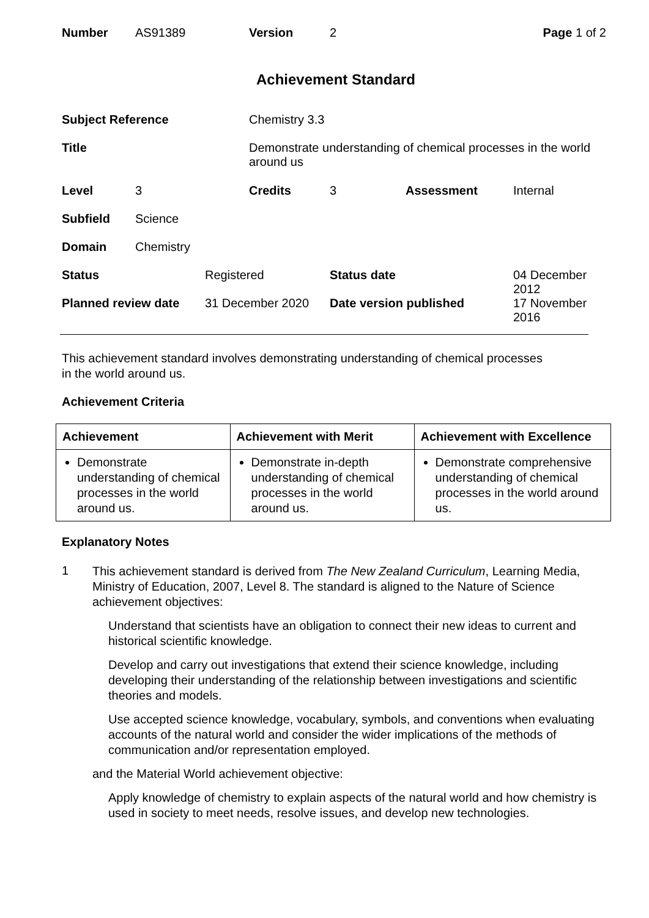| Number | AS91389 | Version | 2 | Page 1 of 2 |
Achievement Standard
| Subject Reference | | | Chemistry 3.3 | | | |
| Title | | | Demonstrate understanding of chemical processes in the world around us | | | |
| Level | 3 | | Credits | 3 | Assessment | Internal |
| Subfield | Science | | | | | |
| Domain | Chemistry | | | | | |
| Status | | Registered | | Status date | | 04 December 2012 |
| Planned review date | | 31 December 2020 | | Date version published | | 17 November 2016 |
This achievement standard involves demonstrating understanding of chemical processes
in the world around us.
Achievement Criteria
| Achievement | Achievement with Merit | Achievement with Excellence |
| --- | --- | --- |
| Demonstrate understanding of chemical processes in the world around us. | Demonstrate in-depth understanding of chemical processes in the world around us. | Demonstrate comprehensive understanding of chemical processes in the world around us. |
Explanatory Notes
1
This achievement standard is derived from The New Zealand Curriculum, Learning Media, Ministry of Education, 2007, Level 8. The standard is aligned to the Nature of Science achievement objectives:
Understand that scientists have an obligation to connect their new ideas to current and historical scientific knowledge.
Develop and carry out investigations that extend their science knowledge, including developing their understanding of the relationship between investigations and scientific theories and models.
Use accepted science knowledge, vocabulary, symbols, and conventions when evaluating accounts of the natural world and consider the wider implications of the methods of communication and/or representation employed.
and the Material World achievement objective:
Apply knowledge of chemistry to explain aspects of the natural world and how chemistry is used in society to meet needs, resolve issues, and develop new technologies.